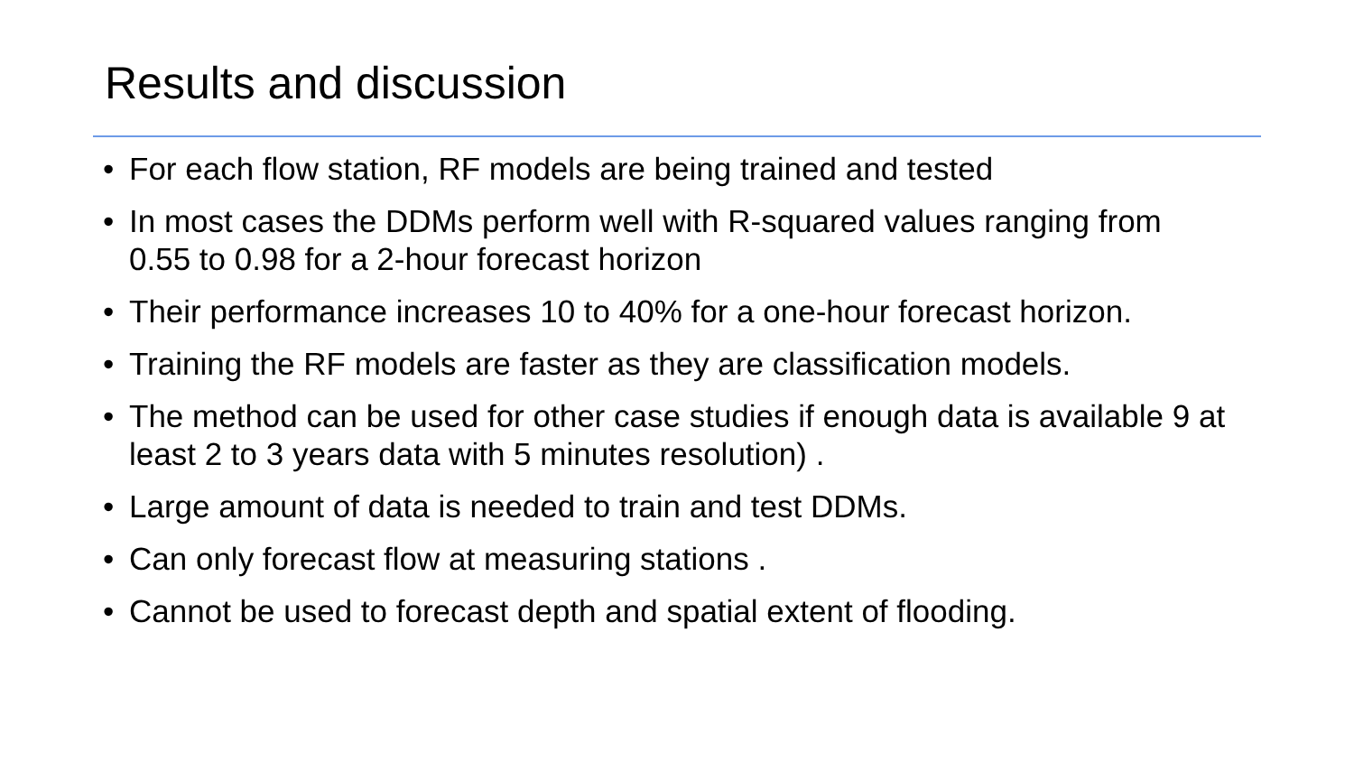Results and discussion
• For each flow station, RF models are being trained and tested
• In most cases the DDMs perform well with R-squared values ranging from 0.55 to 0.98 for a 2-hour forecast horizon
• Their performance increases 10 to 40% for a one-hour forecast horizon.
• Training the RF models are faster as they are classification models.
• The method can be used for other case studies if enough data is available 9 at least 2 to 3 years data with 5 minutes resolution) .
• Large amount of data is needed to train and test DDMs.
• Can only forecast flow at measuring stations .
• Cannot be used to forecast depth and spatial extent of flooding.